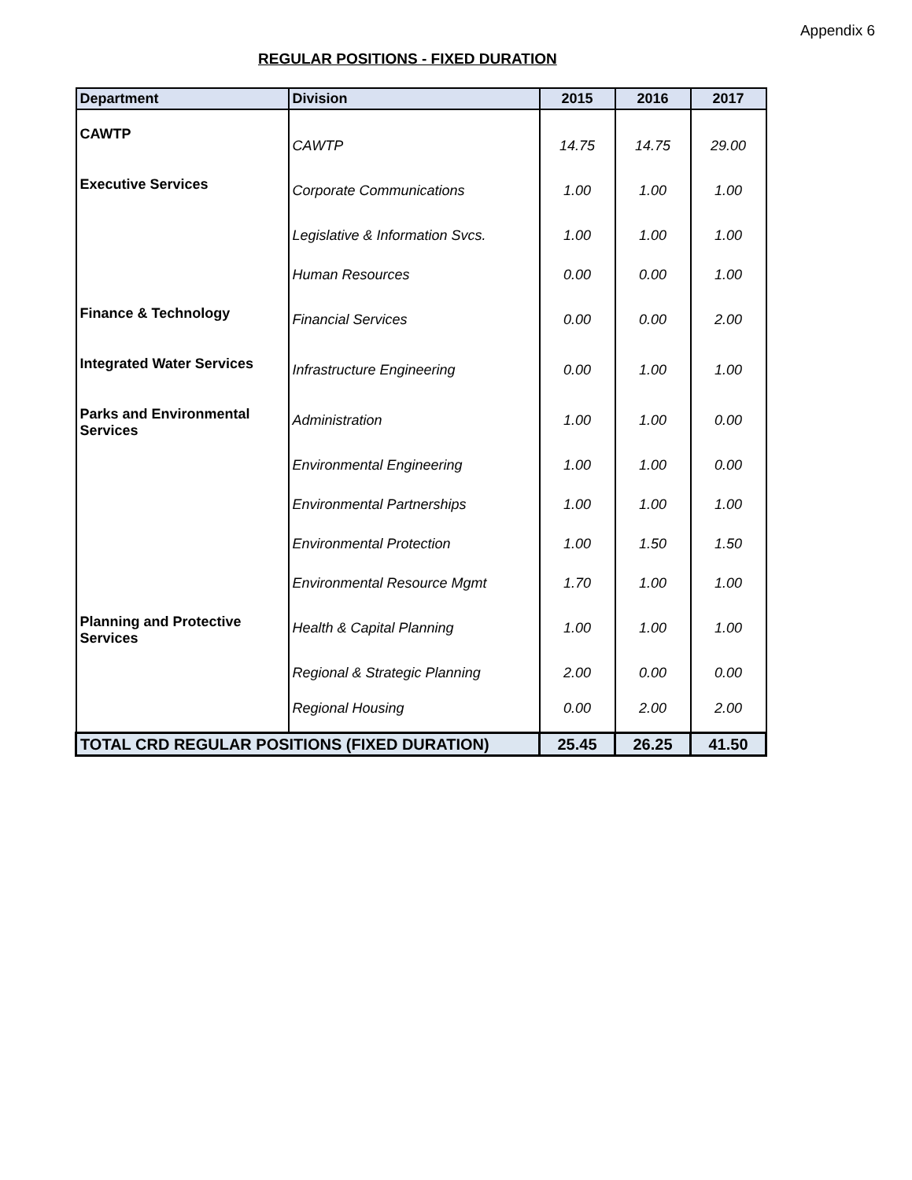Appendix 6
REGULAR POSITIONS - FIXED DURATION
| Department | Division | 2015 | 2016 | 2017 |
| --- | --- | --- | --- | --- |
| CAWTP | CAWTP | 14.75 | 14.75 | 29.00 |
| Executive Services | Corporate Communications | 1.00 | 1.00 | 1.00 |
| | Legislative & Information Svcs. | 1.00 | 1.00 | 1.00 |
| | Human Resources | 0.00 | 0.00 | 1.00 |
| Finance & Technology | Financial Services | 0.00 | 0.00 | 2.00 |
| Integrated Water Services | Infrastructure Engineering | 0.00 | 1.00 | 1.00 |
| Parks and Environmental Services | Administration | 1.00 | 1.00 | 0.00 |
| | Environmental Engineering | 1.00 | 1.00 | 0.00 |
| | Environmental Partnerships | 1.00 | 1.00 | 1.00 |
| | Environmental Protection | 1.00 | 1.50 | 1.50 |
| | Environmental Resource Mgmt | 1.70 | 1.00 | 1.00 |
| Planning and Protective Services | Health & Capital Planning | 1.00 | 1.00 | 1.00 |
| | Regional & Strategic Planning | 2.00 | 0.00 | 0.00 |
| | Regional Housing | 0.00 | 2.00 | 2.00 |
| TOTAL CRD REGULAR POSITIONS (FIXED DURATION) | | 25.45 | 26.25 | 41.50 |